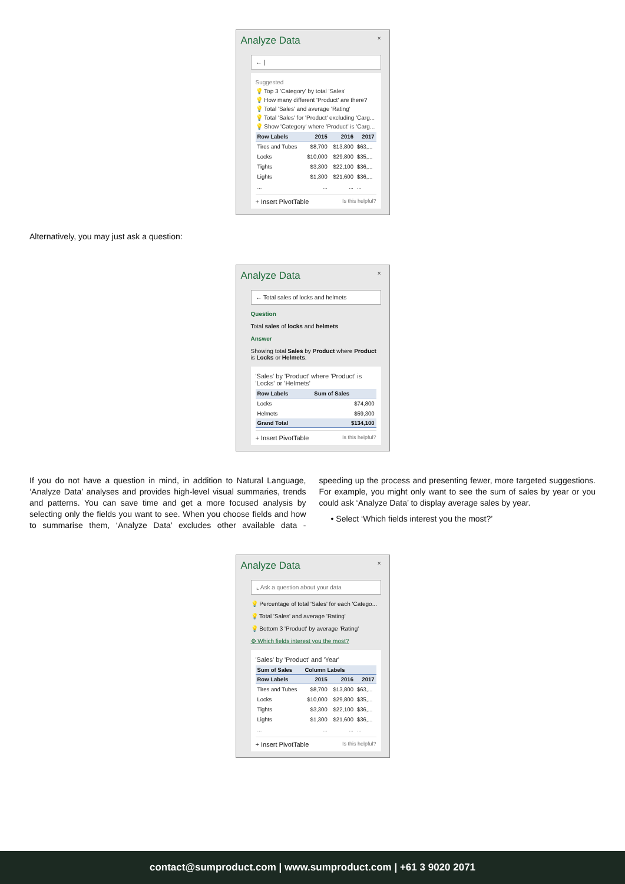Analyze Data ×
← |
Suggested
💡 Top 3 'Category' by total 'Sales'
💡 How many different 'Product' are there?
💡 Total 'Sales' and average 'Rating'
💡 Total 'Sales' for 'Product' excluding 'Carg...
💡 Show 'Category' where 'Product' is 'Carg...
| Row Labels | 2015 | 2016 | 2017 |
| --- | --- | --- | --- |
| Tires and Tubes | $8,700 | $13,800 | $63,... |
| Locks | $10,000 | $29,800 | $35,... |
| Tights | $3,300 | $22,100 | $36,... |
| Lights | $1,300 | $21,600 | $36,... |
| ... | ... | ... | ... |
+ Insert PivotTable Is this helpful?
Alternatively, you may just ask a question:
Analyze Data ×
← Total sales of locks and helmets
Question
Total sales of locks and helmets
Answer
Showing total Sales by Product where Product is Locks or Helmets.
'Sales' by 'Product' where 'Product' is 'Locks' or 'Helmets'
| Row Labels | Sum of Sales |
| --- | --- |
| Locks | $74,800 |
| Helmets | $59,300 |
| Grand Total | $134,100 |
+ Insert PivotTable Is this helpful?
If you do not have a question in mind, in addition to Natural Language, ‘Analyze Data’ analyses and provides high-level visual summaries, trends and patterns. You can save time and get a more focused analysis by selecting only the fields you want to see. When you choose fields and how to summarise them, ‘Analyze Data’ excludes other available data - speeding up the process and presenting fewer, more targeted suggestions. For example, you might only want to see the sum of sales by year or you could ask ‘Analyze Data’ to display average sales by year.
• Select ‘Which fields interest you the most?’
Analyze Data ×
⌞ Ask a question about your data
💡 Percentage of total 'Sales' for each 'Catego...
💡 Total 'Sales' and average 'Rating'
💡 Bottom 3 'Product' by average 'Rating'
⚙ Which fields interest you the most?
'Sales' by 'Product' and 'Year'
| Sum of Sales | Column Labels | | |
| --- | --- | --- | --- |
| Row Labels | 2015 | 2016 | 2017 |
| Tires and Tubes | $8,700 | $13,800 | $63,... |
| Locks | $10,000 | $29,800 | $35,... |
| Tights | $3,300 | $22,100 | $36,... |
| Lights | $1,300 | $21,600 | $36,... |
| ... | ... | ... | ... |
+ Insert PivotTable Is this helpful?
contact@sumproduct.com | www.sumproduct.com | +61 3 9020 2071